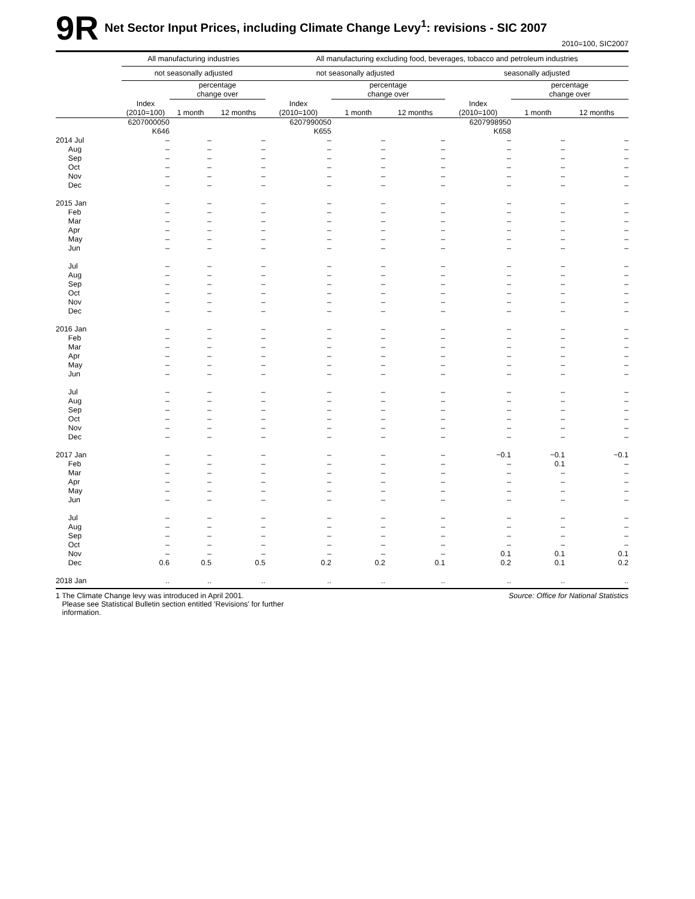9R
Net Sector Input Prices, including Climate Change Levy<sup>1</sup>: revisions - SIC 2007
2010=100, SIC2007
| | All manufacturing industries | | | All manufacturing excluding food, beverages, tobacco and petroleum industries | | | | | |
| --- | --- | --- | --- | --- | --- | --- | --- | --- | --- |
| | not seasonally adjusted | | | not seasonally adjusted | | | seasonally adjusted | | |
| | | percentage change over | | | percentage change over | | | percentage change over | |
| | Index (2010=100) | 1 month | 12 months | Index (2010=100) | 1 month | 12 months | Index (2010=100) | 1 month | 12 months |
| | 6207000050 K646 | | | 6207990050 K655 | | | 6207998950 K658 | | |
| 2014 Jul | – | – | – | – | – | – | – | – | – |
| Aug | – | – | – | – | – | – | – | – | – |
| Sep | – | – | – | – | – | – | – | – | – |
| Oct | – | – | – | – | – | – | – | – | – |
| Nov | – | – | – | – | – | – | – | – | – |
| Dec | – | – | – | – | – | – | – | – | – |
| 2015 Jan | – | – | – | – | – | – | – | – | – |
| Feb | – | – | – | – | – | – | – | – | – |
| Mar | – | – | – | – | – | – | – | – | – |
| Apr | – | – | – | – | – | – | – | – | – |
| May | – | – | – | – | – | – | – | – | – |
| Jun | – | – | – | – | – | – | – | – | – |
| Jul | – | – | – | – | – | – | – | – | – |
| Aug | – | – | – | – | – | – | – | – | – |
| Sep | – | – | – | – | – | – | – | – | – |
| Oct | – | – | – | – | – | – | – | – | – |
| Nov | – | – | – | – | – | – | – | – | – |
| Dec | – | – | – | – | – | – | – | – | – |
| 2016 Jan | – | – | – | – | – | – | – | – | – |
| Feb | – | – | – | – | – | – | – | – | – |
| Mar | – | – | – | – | – | – | – | – | – |
| Apr | – | – | – | – | – | – | – | – | – |
| May | – | – | – | – | – | – | – | – | – |
| Jun | – | – | – | – | – | – | – | – | – |
| Jul | – | – | – | – | – | – | – | – | – |
| Aug | – | – | – | – | – | – | – | – | – |
| Sep | – | – | – | – | – | – | – | – | – |
| Oct | – | – | – | – | – | – | – | – | – |
| Nov | – | – | – | – | – | – | – | – | – |
| Dec | – | – | – | – | – | – | – | – | – |
| 2017 Jan | – | – | – | – | – | – | −0.1 | −0.1 | −0.1 |
| Feb | – | – | – | – | – | – | – | 0.1 | – |
| Mar | – | – | – | – | – | – | – | – | – |
| Apr | – | – | – | – | – | – | – | – | – |
| May | – | – | – | – | – | – | – | – | – |
| Jun | – | – | – | – | – | – | – | – | – |
| Jul | – | – | – | – | – | – | – | – | – |
| Aug | – | – | – | – | – | – | – | – | – |
| Sep | – | – | – | – | – | – | – | – | – |
| Oct | – | – | – | – | – | – | – | – | – |
| Nov | – | – | – | – | – | – | 0.1 | 0.1 | 0.1 |
| Dec | 0.6 | 0.5 | 0.5 | 0.2 | 0.2 | 0.1 | 0.2 | 0.1 | 0.2 |
| 2018 Jan | .. | .. | .. | .. | .. | .. | .. | .. | .. |
1 The Climate Change levy was introduced in April 2001.
Please see Statistical Bulletin section entitled 'Revisions' for further
information.
Source: Office for National Statistics